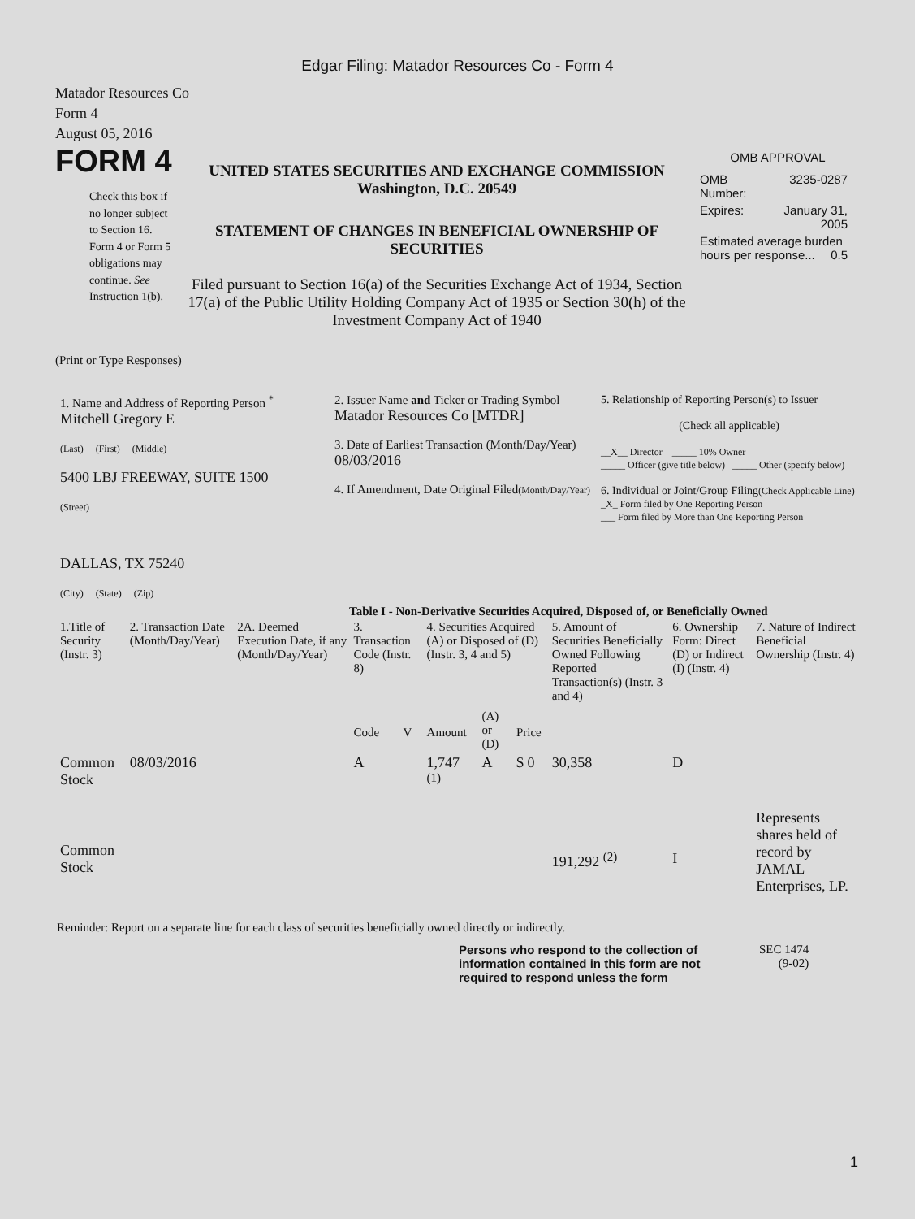Edgar Filing: Matador Resources Co - Form 4
Matador Resources Co
Form 4
August 05, 2016
FORM 4
Check this box if no longer subject to Section 16. Form 4 or Form 5 obligations may continue. See Instruction 1(b).
UNITED STATES SECURITIES AND EXCHANGE COMMISSION
Washington, D.C. 20549
STATEMENT OF CHANGES IN BENEFICIAL OWNERSHIP OF SECURITIES
Filed pursuant to Section 16(a) of the Securities Exchange Act of 1934, Section 17(a) of the Public Utility Holding Company Act of 1935 or Section 30(h) of the Investment Company Act of 1940
OMB APPROVAL
| OMB Number: | 3235-0287 |
| Expires: | January 31, 2005 |
| Estimated average burden hours per response... 0.5 | |
(Print or Type Responses)
| 1. Name and Address of Reporting Person <sup>*</sup> Mitchell Gregory E (Last) (First) (Middle) 5400 LBJ FREEWAY, SUITE 1500 (Street) DALLAS, TX 75240 (City) (State) (Zip) | 2. Issuer Name and Ticker or Trading Symbol Matador Resources Co [MTDR] 3. Date of Earliest Transaction (Month/Day/Year) 08/03/2016 4. If Amendment, Date Original Filed (Month/Day/Year) | 5. Relationship of Reporting Person(s) to Issuer (Check all applicable) __X__ Director _____ 10% Owner _____ Officer (give title below) _____ Other (specify below) 6. Individual or Joint/Group Filing (Check Applicable Line) _X_ Form filed by One Reporting Person ___ Form filed by More than One Reporting Person |
Table I - Non-Derivative Securities Acquired, Disposed of, or Beneficially Owned
| 1.Title of Security (Instr. 3) | 2. Transaction Date (Month/Day/Year) | 2A. Deemed Execution Date, if any (Month/Day/Year) | 3. Transaction Code (Instr. 8) | | 4. Securities Acquired (A) or Disposed of (D) (Instr. 3, 4 and 5) | | | 5. Amount of Securities Beneficially Owned Following Reported Transaction(s) (Instr. 3 and 4) | 6. Ownership Form: Direct (D) or Indirect (I) (Instr. 4) | 7. Nature of Indirect Beneficial Ownership (Instr. 4) |
| | | | Code | V | Amount | (A) or (D) | Price | | | |
| Common Stock | 08/03/2016 | | A | | 1,747 <sup>(1)</sup> | A | $ 0 | 30,358 | D | |
| Common Stock | | | | | | | | 191,292 <sup>(2)</sup> | I | Represents shares held of record by JAMAL Enterprises, LP. |
Reminder: Report on a separate line for each class of securities beneficially owned directly or indirectly.
Persons who respond to the collection of information contained in this form are not required to respond unless the form
SEC 1474
(9-02)
1